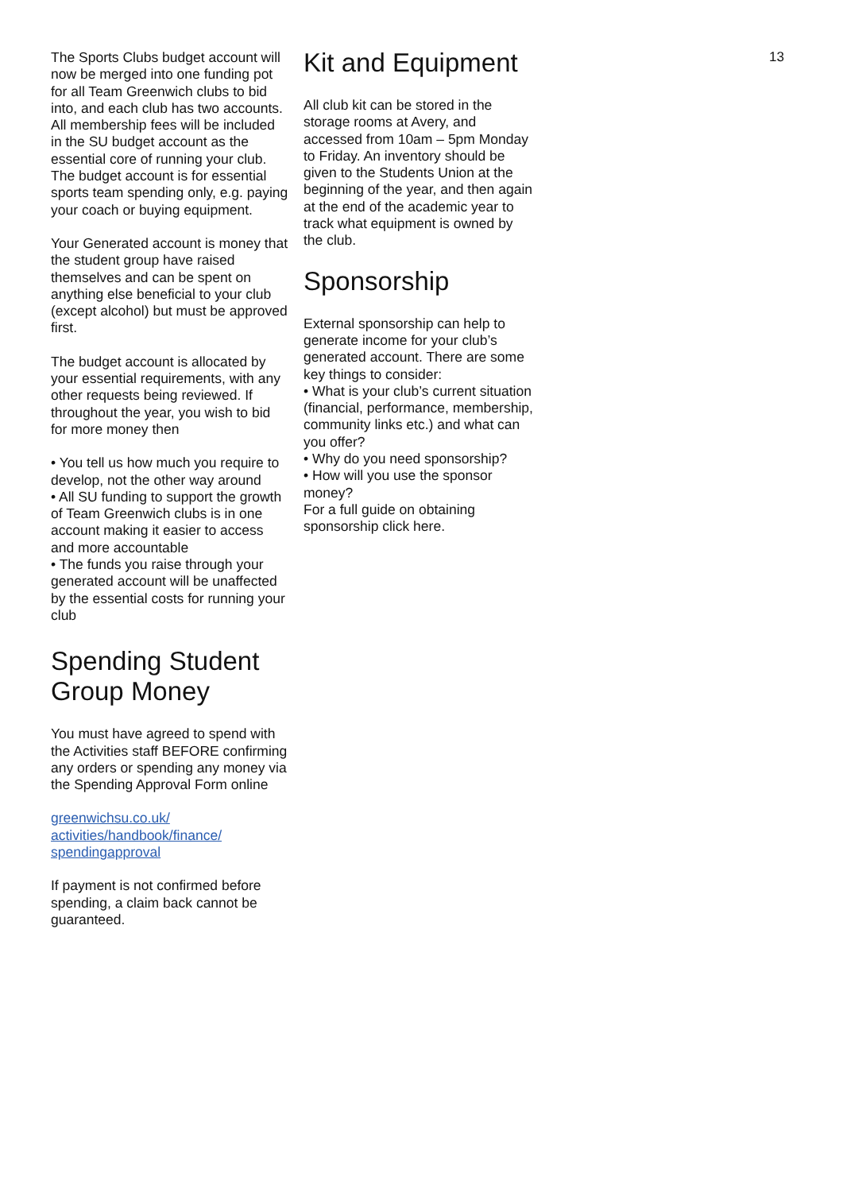The Sports Clubs budget account will now be merged into one funding pot for all Team Greenwich clubs to bid into, and each club has two accounts. All membership fees will be included in the SU budget account as the essential core of running your club. The budget account is for essential sports team spending only, e.g. paying your coach or buying equipment.
Your Generated account is money that the student group have raised themselves and can be spent on anything else beneficial to your club (except alcohol) but must be approved first.
The budget account is allocated by your essential requirements, with any other requests being reviewed. If throughout the year, you wish to bid for more money then
• You tell us how much you require to develop, not the other way around
• All SU funding to support the growth of Team Greenwich clubs is in one account making it easier to access and more accountable
• The funds you raise through your generated account will be unaffected by the essential costs for running your club
Spending Student Group Money
You must have agreed to spend with the Activities staff BEFORE confirming any orders or spending any money via the Spending Approval Form online
greenwichsu.co.uk/ activities/handbook/finance/ spendingapproval
If payment is not confirmed before spending, a claim back cannot be guaranteed.
Kit and Equipment
All club kit can be stored in the storage rooms at Avery, and accessed from 10am – 5pm Monday to Friday. An inventory should be given to the Students Union at the beginning of the year, and then again at the end of the academic year to track what equipment is owned by the club.
Sponsorship
External sponsorship can help to generate income for your club’s generated account. There are some key things to consider:
• What is your club’s current situation (financial, performance, membership, community links etc.) and what can you offer?
• Why do you need sponsorship?
• How will you use the sponsor money?
For a full guide on obtaining sponsorship click here.
13